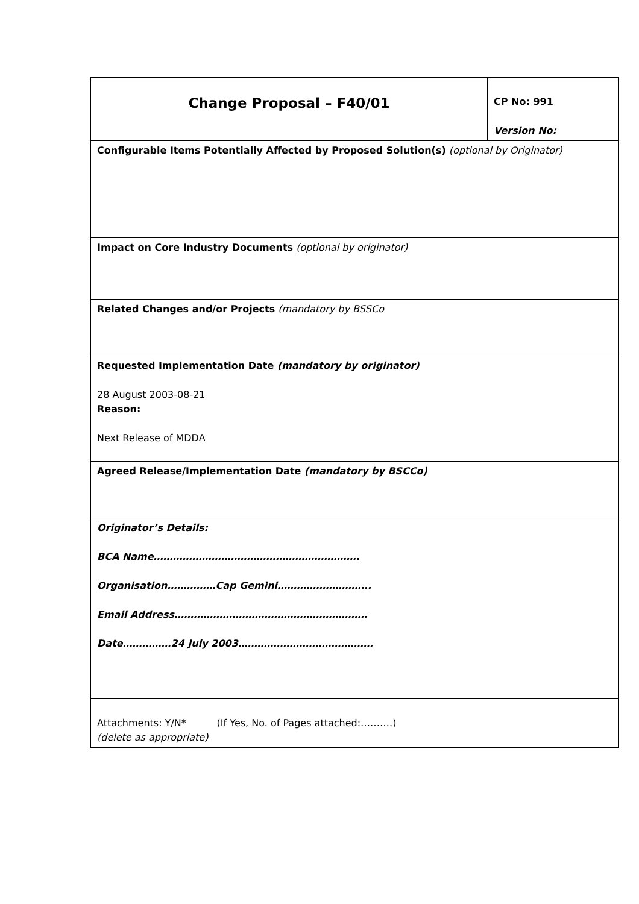| Change Proposal – F40/01 | CP No: 991 Version No: |
| Configurable Items Potentially Affected by Proposed Solution(s) (optional by Originator) | |
| Impact on Core Industry Documents (optional by originator) | |
| Related Changes and/or Projects (mandatory by BSSCo | |
| Requested Implementation Date (mandatory by originator) 28 August 2003-08-21 Reason: Next Release of MDDA | |
| Agreed Release/Implementation Date (mandatory by BSCCo) | |
| Originator’s Details: BCA Name………………………………………………………. Organisation……………Cap Gemini……………………….. Email Address…………………………………………………… Date……………24 July 2003…………………………………… | |
| Attachments: Y/N* (If Yes, No. of Pages attached:……….) (delete as appropriate) | |